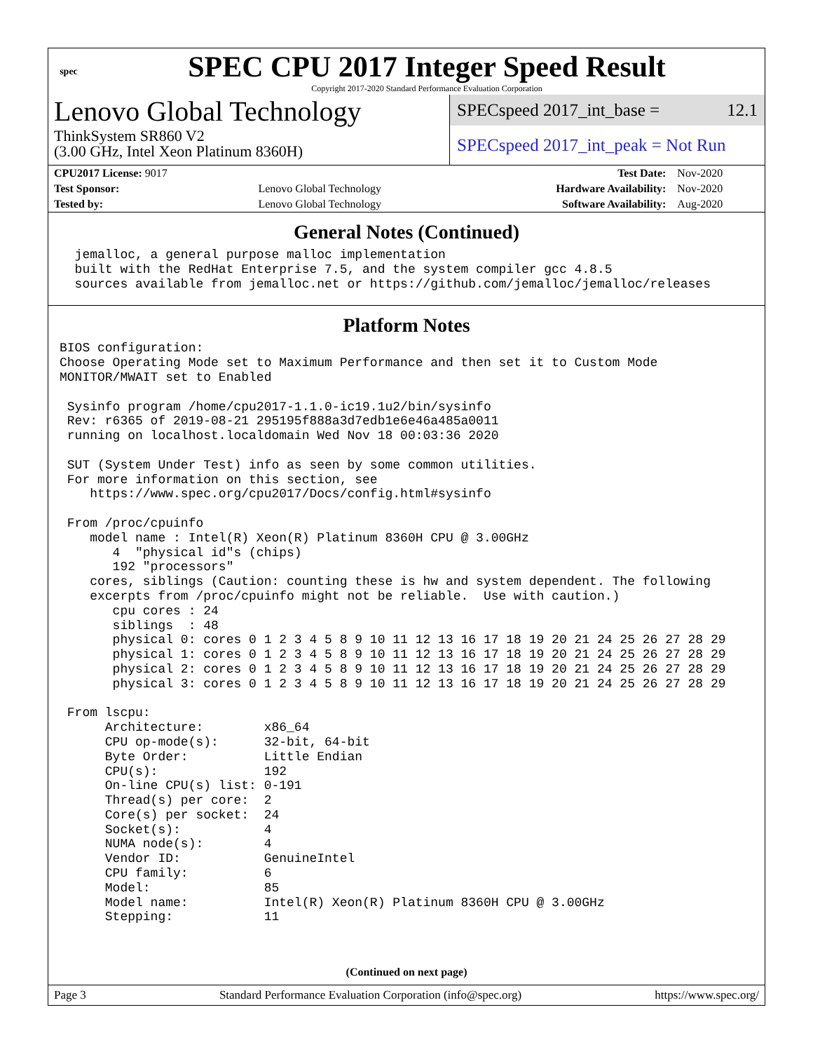spec
SPEC CPU 2017 Integer Speed Result
Copyright 2017-2020 Standard Performance Evaluation Corporation
Lenovo Global Technology
ThinkSystem SR860 V2
(3.00 GHz, Intel Xeon Platinum 8360H)
SPECspeed 2017_int_base = 12.1
SPECspeed 2017_int_peak = Not Run
| CPU2017 License: 9017 | | Test Date: | Nov-2020 |
| Test Sponsor: | Lenovo Global Technology | Hardware Availability: | Nov-2020 |
| Tested by: | Lenovo Global Technology | Software Availability: | Aug-2020 |
General Notes (Continued)
  jemalloc, a general purpose malloc implementation
  built with the RedHat Enterprise 7.5, and the system compiler gcc 4.8.5
  sources available from jemalloc.net or https://github.com/jemalloc/jemalloc/releases
Platform Notes
BIOS configuration:
Choose Operating Mode set to Maximum Performance and then set it to Custom Mode
MONITOR/MWAIT set to Enabled

 Sysinfo program /home/cpu2017-1.1.0-ic19.1u2/bin/sysinfo
 Rev: r6365 of 2019-08-21 295195f888a3d7edb1e6e46a485a0011
 running on localhost.localdomain Wed Nov 18 00:03:36 2020

 SUT (System Under Test) info as seen by some common utilities.
 For more information on this section, see
    https://www.spec.org/cpu2017/Docs/config.html#sysinfo

 From /proc/cpuinfo
    model name : Intel(R) Xeon(R) Platinum 8360H CPU @ 3.00GHz
       4  "physical id"s (chips)
       192 "processors"
    cores, siblings (Caution: counting these is hw and system dependent. The following
    excerpts from /proc/cpuinfo might not be reliable.  Use with caution.)
       cpu cores : 24
       siblings  : 48
       physical 0: cores 0 1 2 3 4 5 8 9 10 11 12 13 16 17 18 19 20 21 24 25 26 27 28 29
       physical 1: cores 0 1 2 3 4 5 8 9 10 11 12 13 16 17 18 19 20 21 24 25 26 27 28 29
       physical 2: cores 0 1 2 3 4 5 8 9 10 11 12 13 16 17 18 19 20 21 24 25 26 27 28 29
       physical 3: cores 0 1 2 3 4 5 8 9 10 11 12 13 16 17 18 19 20 21 24 25 26 27 28 29

 From lscpu:
      Architecture:        x86_64
      CPU op-mode(s):      32-bit, 64-bit
      Byte Order:          Little Endian
      CPU(s):              192
      On-line CPU(s) list: 0-191
      Thread(s) per core:  2
      Core(s) per socket:  24
      Socket(s):           4
      NUMA node(s):        4
      Vendor ID:           GenuineIntel
      CPU family:          6
      Model:               85
      Model name:          Intel(R) Xeon(R) Platinum 8360H CPU @ 3.00GHz
      Stepping:            11
(Continued on next page)
Page 3 Standard Performance Evaluation Corporation (info@spec.org) https://www.spec.org/